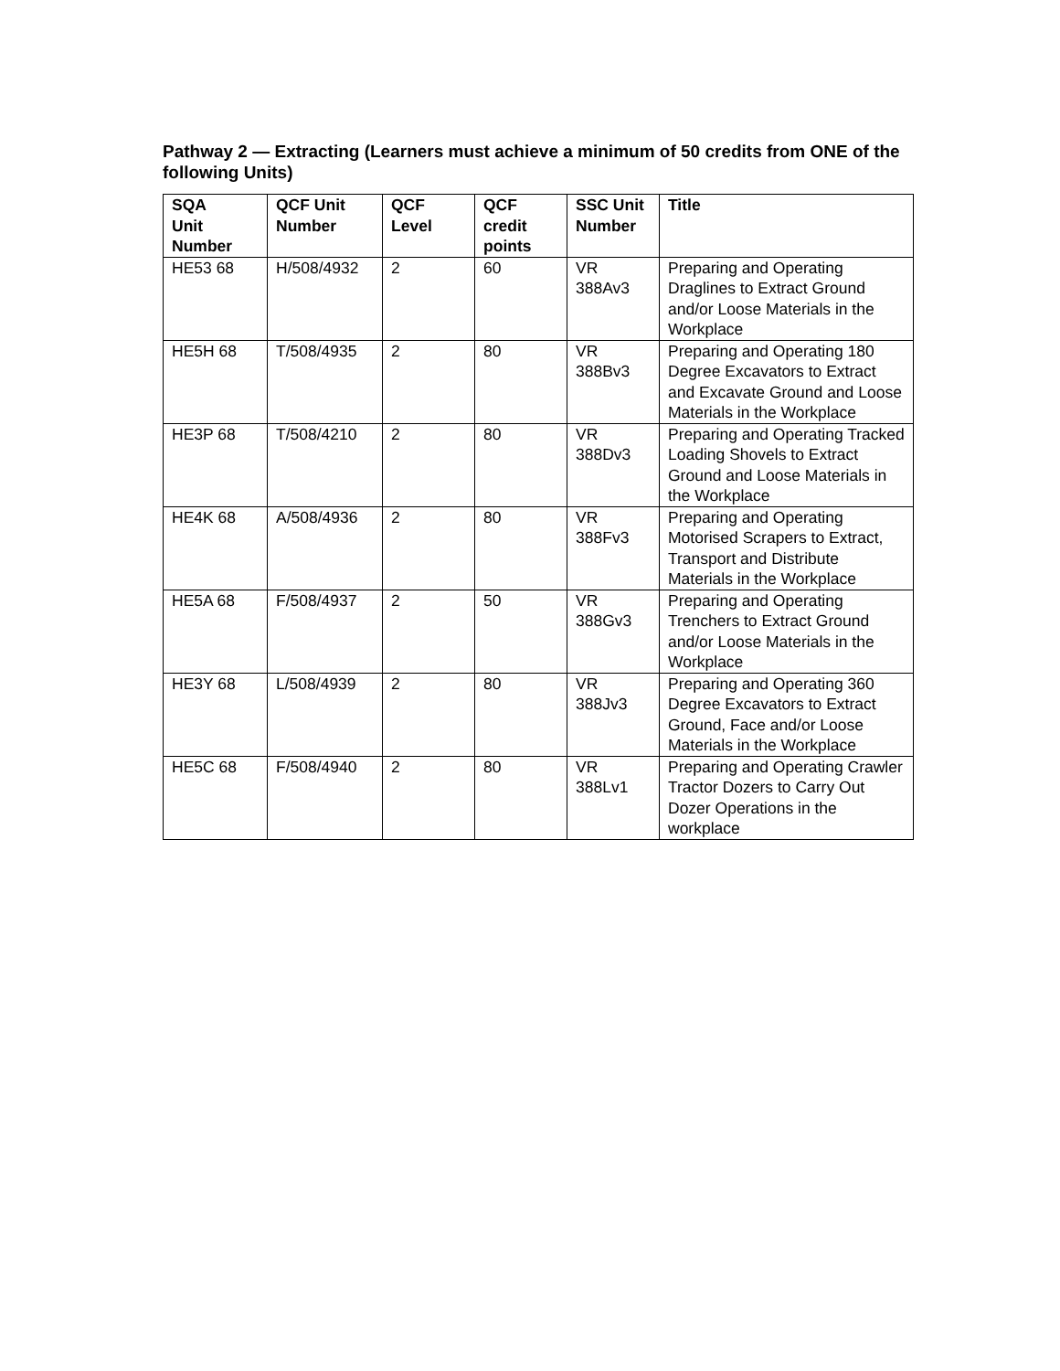Pathway 2 — Extracting (Learners must achieve a minimum of 50 credits from ONE of the following Units)
| SQA Unit Number | QCF Unit Number | QCF Level | QCF credit points | SSC Unit Number | Title |
| --- | --- | --- | --- | --- | --- |
| HE53 68 | H/508/4932 | 2 | 60 | VR 388Av3 | Preparing and Operating Draglines to Extract Ground and/or Loose Materials in the Workplace |
| HE5H 68 | T/508/4935 | 2 | 80 | VR 388Bv3 | Preparing and Operating 180 Degree Excavators to Extract and Excavate Ground and Loose Materials in the Workplace |
| HE3P 68 | T/508/4210 | 2 | 80 | VR 388Dv3 | Preparing and Operating Tracked Loading Shovels to Extract Ground and Loose Materials in the Workplace |
| HE4K 68 | A/508/4936 | 2 | 80 | VR 388Fv3 | Preparing and Operating Motorised Scrapers to Extract, Transport and Distribute Materials in the Workplace |
| HE5A 68 | F/508/4937 | 2 | 50 | VR 388Gv3 | Preparing and Operating Trenchers to Extract Ground and/or Loose Materials in the Workplace |
| HE3Y 68 | L/508/4939 | 2 | 80 | VR 388Jv3 | Preparing and Operating 360 Degree Excavators to Extract Ground, Face and/or Loose Materials in the Workplace |
| HE5C 68 | F/508/4940 | 2 | 80 | VR 388Lv1 | Preparing and Operating Crawler Tractor Dozers to Carry Out Dozer Operations in the workplace |